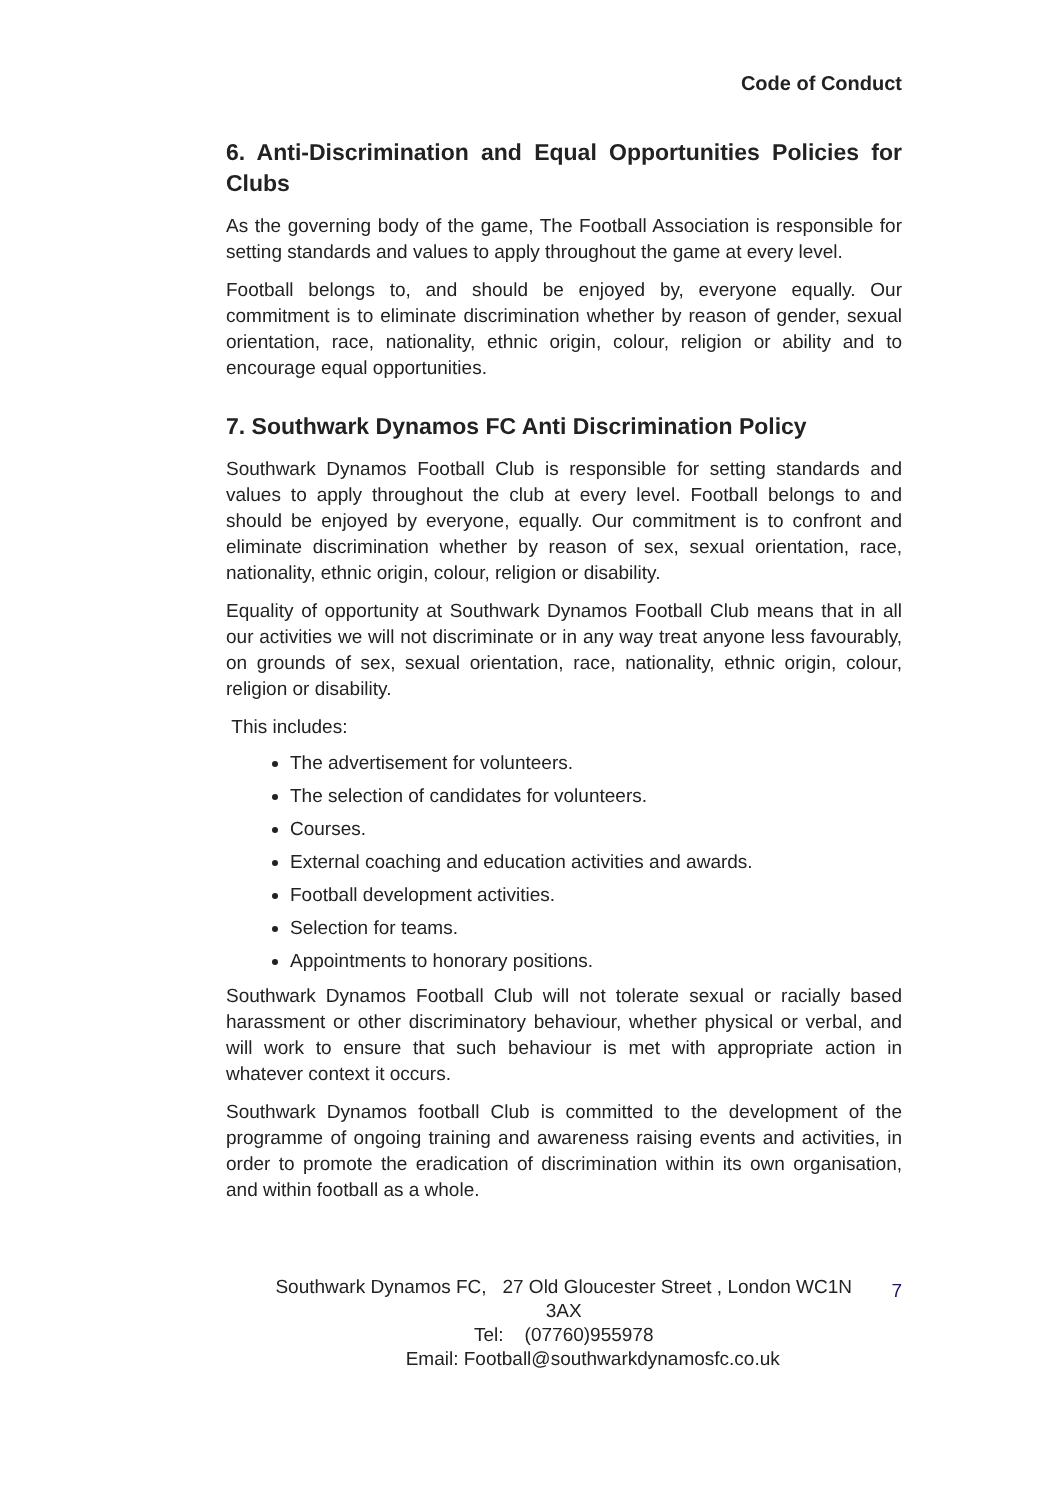Code of Conduct
6. Anti-Discrimination and Equal Opportunities Policies for Clubs
As the governing body of the game, The Football Association is responsible for setting standards and values to apply throughout the game at every level.
Football belongs to, and should be enjoyed by, everyone equally. Our commitment is to eliminate discrimination whether by reason of gender, sexual orientation, race, nationality, ethnic origin, colour, religion or ability and to encourage equal opportunities.
7. Southwark Dynamos FC Anti Discrimination Policy
Southwark Dynamos Football Club is responsible for setting standards and values to apply throughout the club at every level. Football belongs to and should be enjoyed by everyone, equally. Our commitment is to confront and eliminate discrimination whether by reason of sex, sexual orientation, race, nationality, ethnic origin, colour, religion or disability.
Equality of opportunity at Southwark Dynamos Football Club means that in all our activities we will not discriminate or in any way treat anyone less favourably, on grounds of sex, sexual orientation, race, nationality, ethnic origin, colour, religion or disability.
This includes:
The advertisement for volunteers.
The selection of candidates for volunteers.
Courses.
External coaching and education activities and awards.
Football development activities.
Selection for teams.
Appointments to honorary positions.
Southwark Dynamos Football Club will not tolerate sexual or racially based harassment or other discriminatory behaviour, whether physical or verbal, and will work to ensure that such behaviour is met with appropriate action in whatever context it occurs.
Southwark Dynamos football Club is committed to the development of the programme of ongoing training and awareness raising events and activities, in order to promote the eradication of discrimination within its own organisation, and within football as a whole.
Southwark Dynamos FC, 27 Old Gloucester Street , London WC1N 3AX
Tel: (07760)955978
Email: Football@southwarkdynamosfc.co.uk
7